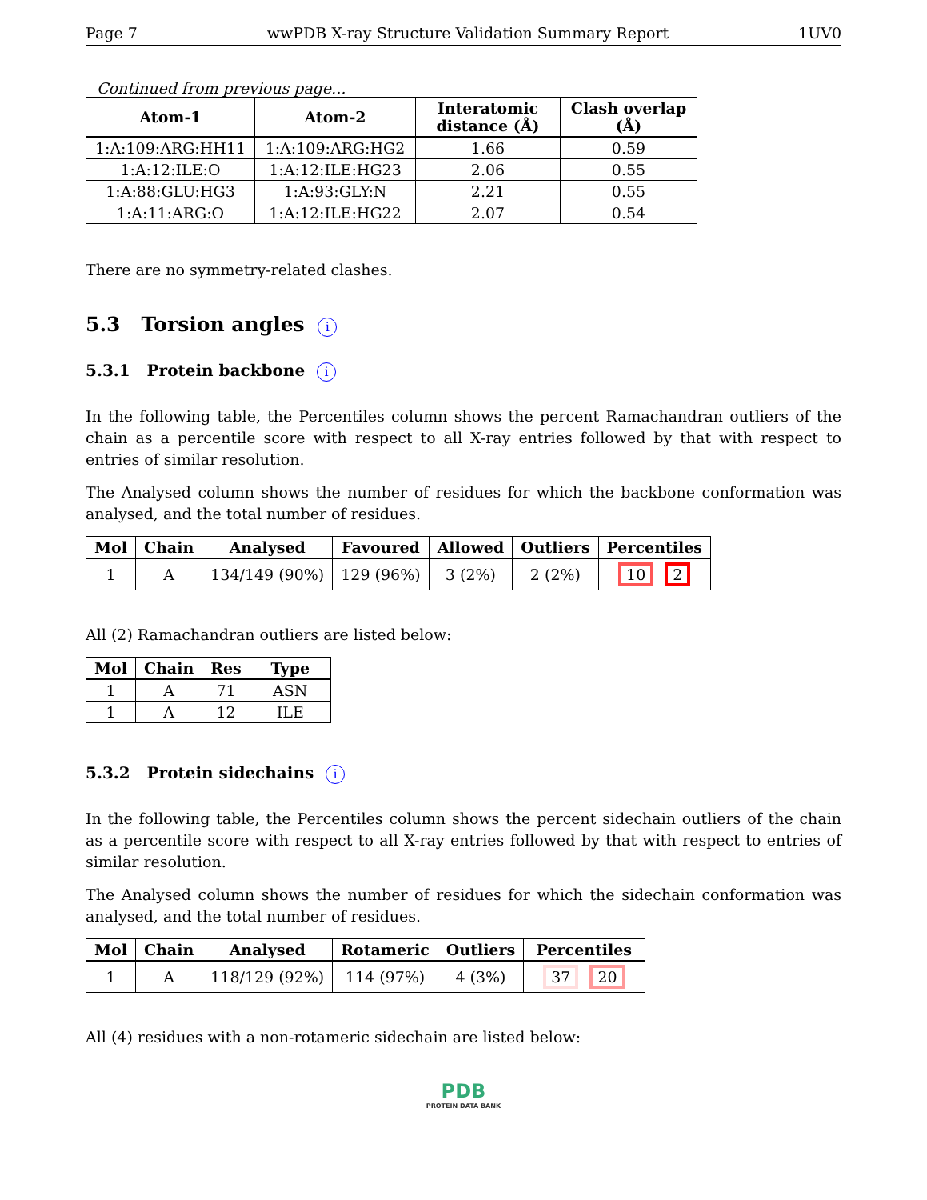Page 7 wwPDB X-ray Structure Validation Summary Report 1UV0
Continued from previous page...
| Atom-1 | Atom-2 | Interatomic distance (Å) | Clash overlap (Å) |
| --- | --- | --- | --- |
| 1:A:109:ARG:HH11 | 1:A:109:ARG:HG2 | 1.66 | 0.59 |
| 1:A:12:ILE:O | 1:A:12:ILE:HG23 | 2.06 | 0.55 |
| 1:A:88:GLU:HG3 | 1:A:93:GLY:N | 2.21 | 0.55 |
| 1:A:11:ARG:O | 1:A:12:ILE:HG22 | 2.07 | 0.54 |
There are no symmetry-related clashes.
5.3 Torsion angles i
5.3.1 Protein backbone i
In the following table, the Percentiles column shows the percent Ramachandran outliers of the chain as a percentile score with respect to all X-ray entries followed by that with respect to entries of similar resolution.
The Analysed column shows the number of residues for which the backbone conformation was analysed, and the total number of residues.
| Mol | Chain | Analysed | Favoured | Allowed | Outliers | Percentiles |
| --- | --- | --- | --- | --- | --- | --- |
| 1 | A | 134/149 (90%) | 129 (96%) | 3 (2%) | 2 (2%) | 10 2 |
All (2) Ramachandran outliers are listed below:
| Mol | Chain | Res | Type |
| --- | --- | --- | --- |
| 1 | A | 71 | ASN |
| 1 | A | 12 | ILE |
5.3.2 Protein sidechains i
In the following table, the Percentiles column shows the percent sidechain outliers of the chain as a percentile score with respect to all X-ray entries followed by that with respect to entries of similar resolution.
The Analysed column shows the number of residues for which the sidechain conformation was analysed, and the total number of residues.
| Mol | Chain | Analysed | Rotameric | Outliers | Percentiles |
| --- | --- | --- | --- | --- | --- |
| 1 | A | 118/129 (92%) | 114 (97%) | 4 (3%) | 37 20 |
All (4) residues with a non-rotameric sidechain are listed below:
PDB
PROTEIN DATA BANK